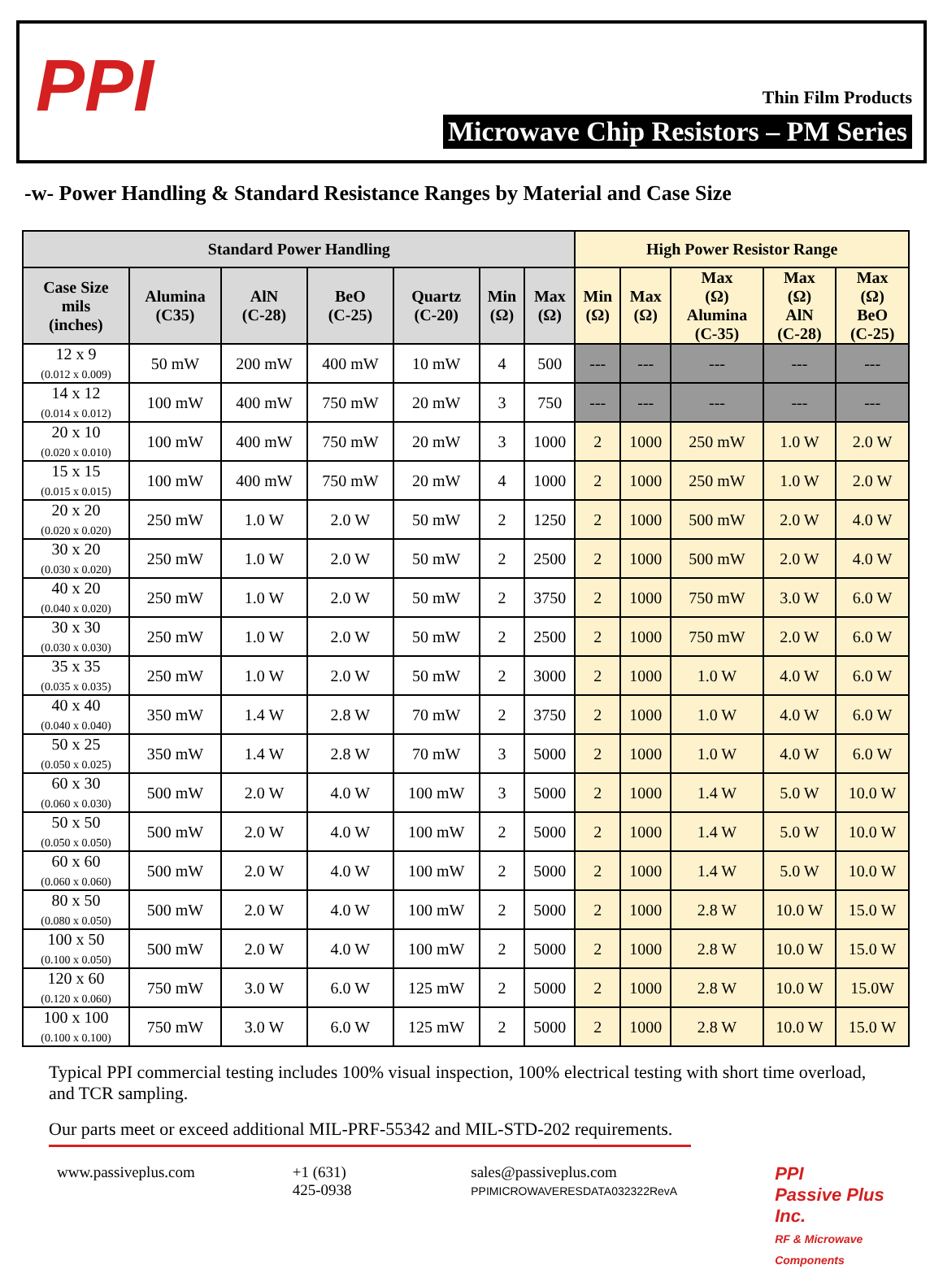PPI Thin Film Products
Microwave Chip Resistors – PM Series
-w- Power Handling & Standard Resistance Ranges by Material and Case Size
| Standard Power Handling | | | | | | | High Power Resistor Range | | | | |
| --- | --- | --- | --- | --- | --- | --- | --- | --- | --- | --- | --- |
| Case Size mils (inches) | Alumina (C35) | AlN (C-28) | BeO (C-25) | Quartz (C-20) | Min (Ω) | Max (Ω) | Min (Ω) | Max (Ω) | Max (Ω) Alumina (C-35) | Max (Ω) AlN (C-28) | Max (Ω) BeO (C-25) |
| 12 x 9 (0.012 x 0.009) | 50 mW | 200 mW | 400 mW | 10 mW | 4 | 500 | --- | --- | --- | --- | --- |
| 14 x 12 (0.014 x 0.012) | 100 mW | 400 mW | 750 mW | 20 mW | 3 | 750 | --- | --- | --- | --- | --- |
| 20 x 10 (0.020 x 0.010) | 100 mW | 400 mW | 750 mW | 20 mW | 3 | 1000 | 2 | 1000 | 250 mW | 1.0 W | 2.0 W |
| 15 x 15 (0.015 x 0.015) | 100 mW | 400 mW | 750 mW | 20 mW | 4 | 1000 | 2 | 1000 | 250 mW | 1.0 W | 2.0 W |
| 20 x 20 (0.020 x 0.020) | 250 mW | 1.0 W | 2.0 W | 50 mW | 2 | 1250 | 2 | 1000 | 500 mW | 2.0 W | 4.0 W |
| 30 x 20 (0.030 x 0.020) | 250 mW | 1.0 W | 2.0 W | 50 mW | 2 | 2500 | 2 | 1000 | 500 mW | 2.0 W | 4.0 W |
| 40 x 20 (0.040 x 0.020) | 250 mW | 1.0 W | 2.0 W | 50 mW | 2 | 3750 | 2 | 1000 | 750 mW | 3.0 W | 6.0 W |
| 30 x 30 (0.030 x 0.030) | 250 mW | 1.0 W | 2.0 W | 50 mW | 2 | 2500 | 2 | 1000 | 750 mW | 2.0 W | 6.0 W |
| 35 x 35 (0.035 x 0.035) | 250 mW | 1.0 W | 2.0 W | 50 mW | 2 | 3000 | 2 | 1000 | 1.0 W | 4.0 W | 6.0 W |
| 40 x 40 (0.040 x 0.040) | 350 mW | 1.4 W | 2.8 W | 70 mW | 2 | 3750 | 2 | 1000 | 1.0 W | 4.0 W | 6.0 W |
| 50 x 25 (0.050 x 0.025) | 350 mW | 1.4 W | 2.8 W | 70 mW | 3 | 5000 | 2 | 1000 | 1.0 W | 4.0 W | 6.0 W |
| 60 x 30 (0.060 x 0.030) | 500 mW | 2.0 W | 4.0 W | 100 mW | 3 | 5000 | 2 | 1000 | 1.4 W | 5.0 W | 10.0 W |
| 50 x 50 (0.050 x 0.050) | 500 mW | 2.0 W | 4.0 W | 100 mW | 2 | 5000 | 2 | 1000 | 1.4 W | 5.0 W | 10.0 W |
| 60 x 60 (0.060 x 0.060) | 500 mW | 2.0 W | 4.0 W | 100 mW | 2 | 5000 | 2 | 1000 | 1.4 W | 5.0 W | 10.0 W |
| 80 x 50 (0.080 x 0.050) | 500 mW | 2.0 W | 4.0 W | 100 mW | 2 | 5000 | 2 | 1000 | 2.8 W | 10.0 W | 15.0 W |
| 100 x 50 (0.100 x 0.050) | 500 mW | 2.0 W | 4.0 W | 100 mW | 2 | 5000 | 2 | 1000 | 2.8 W | 10.0 W | 15.0 W |
| 120 x 60 (0.120 x 0.060) | 750 mW | 3.0 W | 6.0 W | 125 mW | 2 | 5000 | 2 | 1000 | 2.8 W | 10.0 W | 15.0W |
| 100 x 100 (0.100 x 0.100) | 750 mW | 3.0 W | 6.0 W | 125 mW | 2 | 5000 | 2 | 1000 | 2.8 W | 10.0 W | 15.0 W |
Typical PPI commercial testing includes 100% visual inspection, 100% electrical testing with short time overload, and TCR sampling.
Our parts meet or exceed additional MIL-PRF-55342 and MIL-STD-202 requirements.
www.passiveplus.com +1 (631) 425-0938 sales@passiveplus.com
PPIMICROWAVERESDATA032322RevA PPI
Passive Plus Inc.
RF & Microwave Components